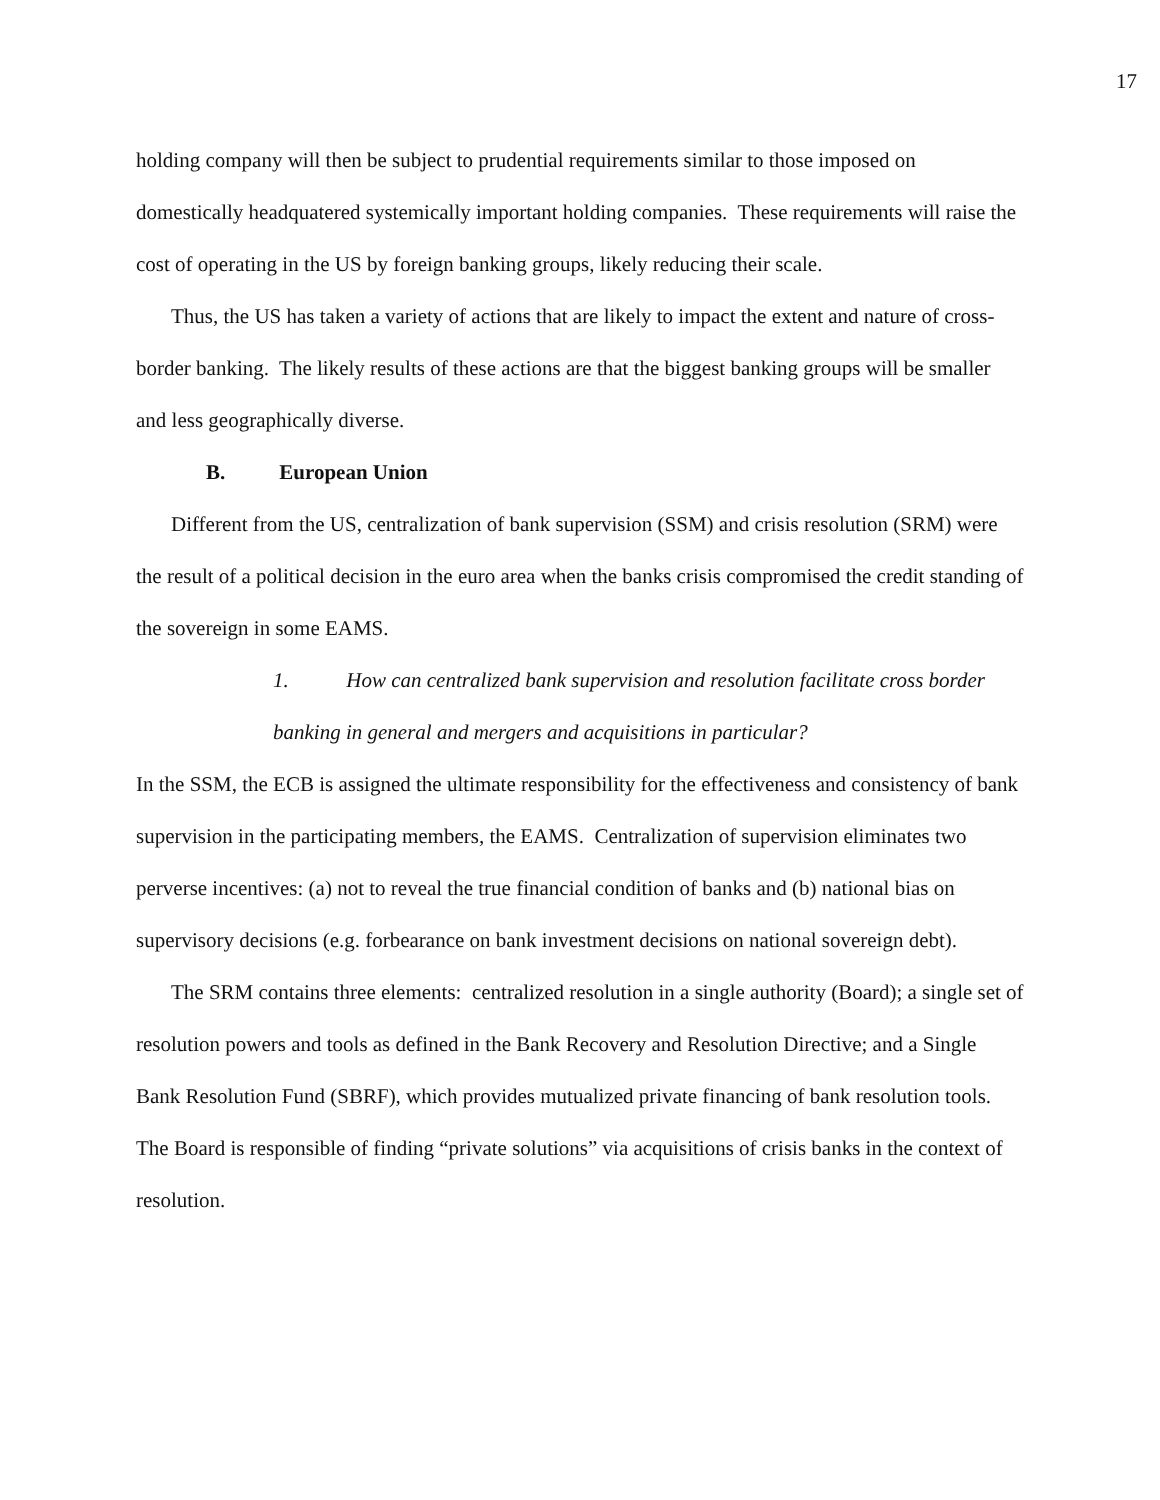17
holding company will then be subject to prudential requirements similar to those imposed on domestically headquatered systemically important holding companies. These requirements will raise the cost of operating in the US by foreign banking groups, likely reducing their scale.
Thus, the US has taken a variety of actions that are likely to impact the extent and nature of cross-border banking. The likely results of these actions are that the biggest banking groups will be smaller and less geographically diverse.
B. European Union
Different from the US, centralization of bank supervision (SSM) and crisis resolution (SRM) were the result of a political decision in the euro area when the banks crisis compromised the credit standing of the sovereign in some EAMS.
1. How can centralized bank supervision and resolution facilitate cross border banking in general and mergers and acquisitions in particular?
In the SSM, the ECB is assigned the ultimate responsibility for the effectiveness and consistency of bank supervision in the participating members, the EAMS. Centralization of supervision eliminates two perverse incentives: (a) not to reveal the true financial condition of banks and (b) national bias on supervisory decisions (e.g. forbearance on bank investment decisions on national sovereign debt).
The SRM contains three elements: centralized resolution in a single authority (Board); a single set of resolution powers and tools as defined in the Bank Recovery and Resolution Directive; and a Single Bank Resolution Fund (SBRF), which provides mutualized private financing of bank resolution tools. The Board is responsible of finding “private solutions” via acquisitions of crisis banks in the context of resolution.